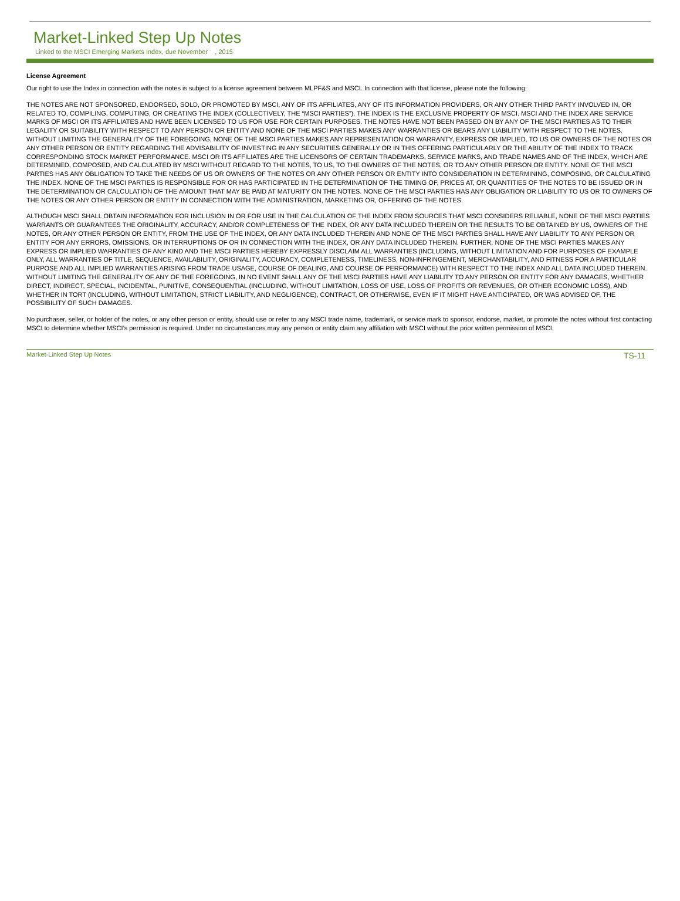Market-Linked Step Up Notes
Linked to the MSCI Emerging Markets Index, due November , 2015
License Agreement
Our right to use the Index in connection with the notes is subject to a license agreement between MLPF&S and MSCI. In connection with that license, please note the following:
THE NOTES ARE NOT SPONSORED, ENDORSED, SOLD, OR PROMOTED BY MSCI, ANY OF ITS AFFILIATES, ANY OF ITS INFORMATION PROVIDERS, OR ANY OTHER THIRD PARTY INVOLVED IN, OR RELATED TO, COMPILING, COMPUTING, OR CREATING THE INDEX (COLLECTIVELY, THE “MSCI PARTIES”). THE INDEX IS THE EXCLUSIVE PROPERTY OF MSCI. MSCI AND THE INDEX ARE SERVICE MARKS OF MSCI OR ITS AFFILIATES AND HAVE BEEN LICENSED TO US FOR USE FOR CERTAIN PURPOSES. THE NOTES HAVE NOT BEEN PASSED ON BY ANY OF THE MSCI PARTIES AS TO THEIR LEGALITY OR SUITABILITY WITH RESPECT TO ANY PERSON OR ENTITY AND NONE OF THE MSCI PARTIES MAKES ANY WARRANTIES OR BEARS ANY LIABILITY WITH RESPECT TO THE NOTES. WITHOUT LIMITING THE GENERALITY OF THE FOREGOING, NONE OF THE MSCI PARTIES MAKES ANY REPRESENTATION OR WARRANTY, EXPRESS OR IMPLIED, TO US OR OWNERS OF THE NOTES OR ANY OTHER PERSON OR ENTITY REGARDING THE ADVISABILITY OF INVESTING IN ANY SECURITIES GENERALLY OR IN THIS OFFERING PARTICULARLY OR THE ABILITY OF THE INDEX TO TRACK CORRESPONDING STOCK MARKET PERFORMANCE. MSCI OR ITS AFFILIATES ARE THE LICENSORS OF CERTAIN TRADEMARKS, SERVICE MARKS, AND TRADE NAMES AND OF THE INDEX, WHICH ARE DETERMINED, COMPOSED, AND CALCULATED BY MSCI WITHOUT REGARD TO THE NOTES, TO US, TO THE OWNERS OF THE NOTES, OR TO ANY OTHER PERSON OR ENTITY. NONE OF THE MSCI PARTIES HAS ANY OBLIGATION TO TAKE THE NEEDS OF US OR OWNERS OF THE NOTES OR ANY OTHER PERSON OR ENTITY INTO CONSIDERATION IN DETERMINING, COMPOSING, OR CALCULATING THE INDEX. NONE OF THE MSCI PARTIES IS RESPONSIBLE FOR OR HAS PARTICIPATED IN THE DETERMINATION OF THE TIMING OF, PRICES AT, OR QUANTITIES OF THE NOTES TO BE ISSUED OR IN THE DETERMINATION OR CALCULATION OF THE AMOUNT THAT MAY BE PAID AT MATURITY ON THE NOTES. NONE OF THE MSCI PARTIES HAS ANY OBLIGATION OR LIABILITY TO US OR TO OWNERS OF THE NOTES OR ANY OTHER PERSON OR ENTITY IN CONNECTION WITH THE ADMINISTRATION, MARKETING OR, OFFERING OF THE NOTES.
ALTHOUGH MSCI SHALL OBTAIN INFORMATION FOR INCLUSION IN OR FOR USE IN THE CALCULATION OF THE INDEX FROM SOURCES THAT MSCI CONSIDERS RELIABLE, NONE OF THE MSCI PARTIES WARRANTS OR GUARANTEES THE ORIGINALITY, ACCURACY, AND/OR COMPLETENESS OF THE INDEX, OR ANY DATA INCLUDED THEREIN OR THE RESULTS TO BE OBTAINED BY US, OWNERS OF THE NOTES, OR ANY OTHER PERSON OR ENTITY, FROM THE USE OF THE INDEX, OR ANY DATA INCLUDED THEREIN AND NONE OF THE MSCI PARTIES SHALL HAVE ANY LIABILITY TO ANY PERSON OR ENTITY FOR ANY ERRORS, OMISSIONS, OR INTERRUPTIONS OF OR IN CONNECTION WITH THE INDEX, OR ANY DATA INCLUDED THEREIN. FURTHER, NONE OF THE MSCI PARTIES MAKES ANY EXPRESS OR IMPLIED WARRANTIES OF ANY KIND AND THE MSCI PARTIES HEREBY EXPRESSLY DISCLAIM ALL WARRANTIES (INCLUDING, WITHOUT LIMITATION AND FOR PURPOSES OF EXAMPLE ONLY, ALL WARRANTIES OF TITLE, SEQUENCE, AVAILABILITY, ORIGINALITY, ACCURACY, COMPLETENESS, TIMELINESS, NON-INFRINGEMENT, MERCHANTABILITY, AND FITNESS FOR A PARTICULAR PURPOSE AND ALL IMPLIED WARRANTIES ARISING FROM TRADE USAGE, COURSE OF DEALING, AND COURSE OF PERFORMANCE) WITH RESPECT TO THE INDEX AND ALL DATA INCLUDED THEREIN. WITHOUT LIMITING THE GENERALITY OF ANY OF THE FOREGOING, IN NO EVENT SHALL ANY OF THE MSCI PARTIES HAVE ANY LIABILITY TO ANY PERSON OR ENTITY FOR ANY DAMAGES, WHETHER DIRECT, INDIRECT, SPECIAL, INCIDENTAL, PUNITIVE, CONSEQUENTIAL (INCLUDING, WITHOUT LIMITATION, LOSS OF USE, LOSS OF PROFITS OR REVENUES, OR OTHER ECONOMIC LOSS), AND WHETHER IN TORT (INCLUDING, WITHOUT LIMITATION, STRICT LIABILITY, AND NEGLIGENCE), CONTRACT, OR OTHERWISE, EVEN IF IT MIGHT HAVE ANTICIPATED, OR WAS ADVISED OF, THE POSSIBILITY OF SUCH DAMAGES.
No purchaser, seller, or holder of the notes, or any other person or entity, should use or refer to any MSCI trade name, trademark, or service mark to sponsor, endorse, market, or promote the notes without first contacting MSCI to determine whether MSCI’s permission is required. Under no circumstances may any person or entity claim any affiliation with MSCI without the prior written permission of MSCI.
Market-Linked Step Up Notes TS-11